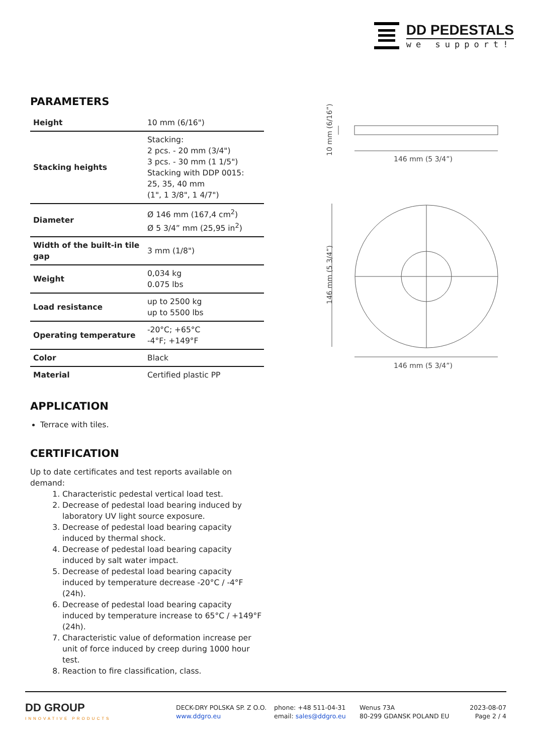DD PEDESTALS
we support!
PARAMETERS
| Height | 10 mm (6/16") |
| Stacking heights | Stacking: 2 pcs. - 20 mm (3/4") 3 pcs. - 30 mm (1 1/5") Stacking with DDP 0015: 25, 35, 40 mm (1", 1 3/8", 1 4/7") |
| Diameter | Ø 146 mm (167,4 cm<sup>2</sup>) Ø 5 3/4” mm (25,95 in<sup>2</sup>) |
| Width of the built-in tile gap | 3 mm (1/8") |
| Weight | 0,034 kg 0.075 lbs |
| Load resistance | up to 2500 kg up to 5500 lbs |
| Operating temperature | -20°C; +65°C -4°F; +149°F |
| Color | Black |
| Material | Certified plastic PP |
APPLICATION
Terrace with tiles.
CERTIFICATION
Up to date certificates and test reports available on demand:
1. Characteristic pedestal vertical load test.
2. Decrease of pedestal load bearing induced by laboratory UV light source exposure.
3. Decrease of pedestal load bearing capacity induced by thermal shock.
4. Decrease of pedestal load bearing capacity induced by salt water impact.
5. Decrease of pedestal load bearing capacity induced by temperature decrease -20°C / -4°F (24h).
6. Decrease of pedestal load bearing capacity induced by temperature increase to 65°C / +149°F (24h).
7. Characteristic value of deformation increase per unit of force induced by creep during 1000 hour test.
8. Reaction to fire classification, class.
146 mm (5 3/4”)
146 mm (5 3/4”)
10 mm (6/16”)
146 mm (5 3/4”)
DD GROUP
INNOVATIVE PRODUCTS
DECK-DRY POLSKA SP. Z O.O.
www.ddgro.eu
phone: +48 511-04-31
email: sales@ddgro.eu
Wenus 73A
80-299 GDANSK POLAND EU
2023-08-07
Page 2 / 4